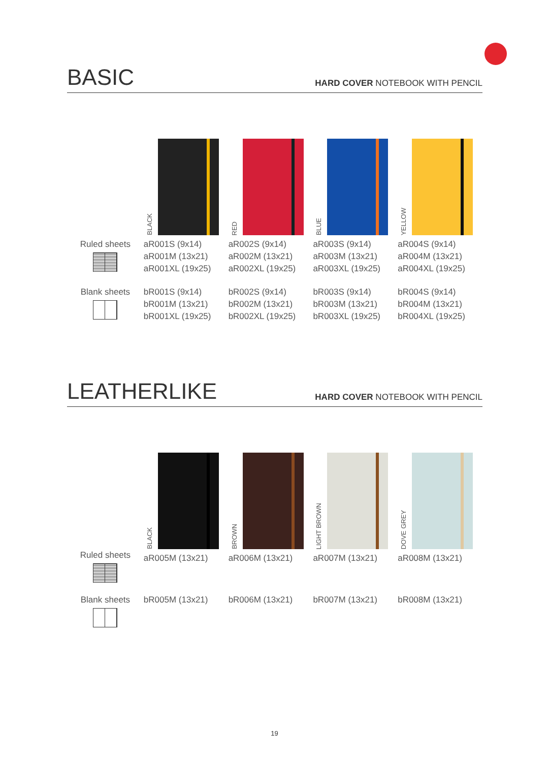BASIC
HARD COVER NOTEBOOK WITH PENCIL
| | BLACK | RED | BLUE | YELLOW |
| Ruled sheets | aR001S (9x14) aR001M (13x21) aR001XL (19x25) | aR002S (9x14) aR002M (13x21) aR002XL (19x25) | aR003S (9x14) aR003M (13x21) aR003XL (19x25) | aR004S (9x14) aR004M (13x21) aR004XL (19x25) |
| Blank sheets | bR001S (9x14) bR001M (13x21) bR001XL (19x25) | bR002S (9x14) bR002M (13x21) bR002XL (19x25) | bR003S (9x14) bR003M (13x21) bR003XL (19x25) | bR004S (9x14) bR004M (13x21) bR004XL (19x25) |
LEATHERLIKE
HARD COVER NOTEBOOK WITH PENCIL
| | BLACK | BROWN | LIGHT BROWN | DOVE GREY |
| Ruled sheets | aR005M (13x21) | aR006M (13x21) | aR007M (13x21) | aR008M (13x21) |
| Blank sheets | bR005M (13x21) | bR006M (13x21) | bR007M (13x21) | bR008M (13x21) |
19